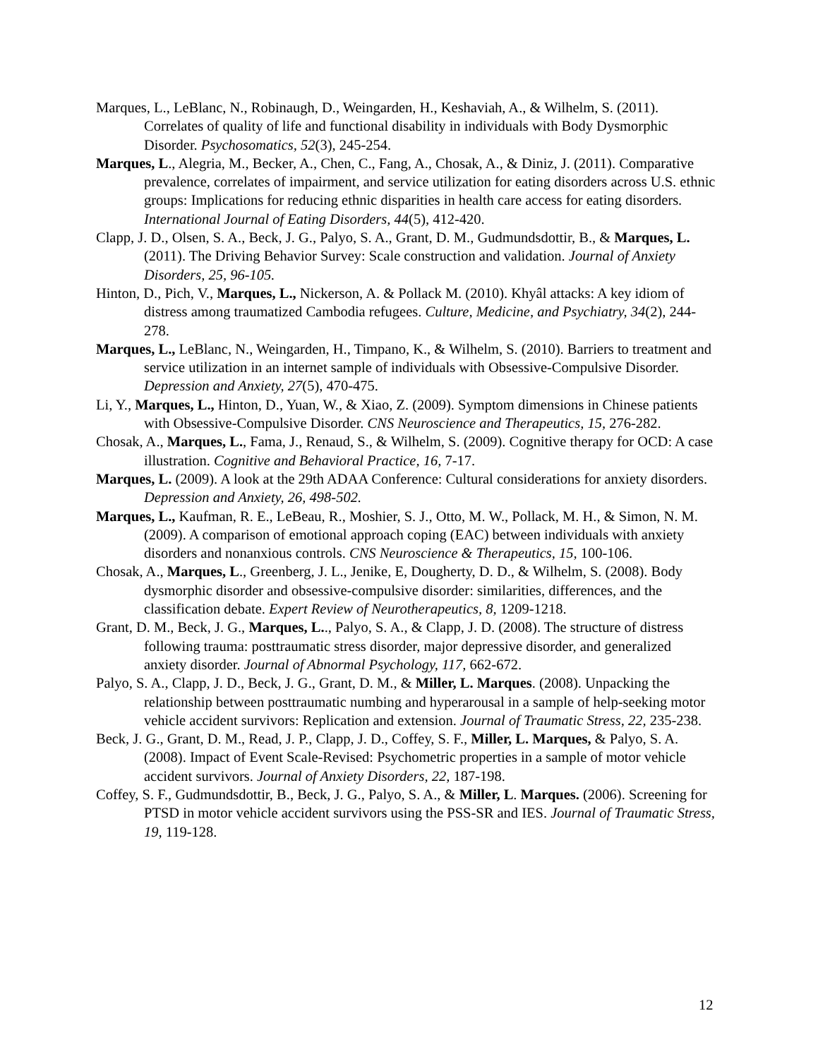Marques, L., LeBlanc, N., Robinaugh, D., Weingarden, H., Keshaviah, A., & Wilhelm, S. (2011). Correlates of quality of life and functional disability in individuals with Body Dysmorphic Disorder. Psychosomatics, 52(3), 245-254.
Marques, L., Alegria, M., Becker, A., Chen, C., Fang, A., Chosak, A., & Diniz, J. (2011). Comparative prevalence, correlates of impairment, and service utilization for eating disorders across U.S. ethnic groups: Implications for reducing ethnic disparities in health care access for eating disorders. International Journal of Eating Disorders, 44(5), 412-420.
Clapp, J. D., Olsen, S. A., Beck, J. G., Palyo, S. A., Grant, D. M., Gudmundsdottir, B., & Marques, L. (2011). The Driving Behavior Survey: Scale construction and validation. Journal of Anxiety Disorders, 25, 96-105.
Hinton, D., Pich, V., Marques, L., Nickerson, A. & Pollack M. (2010). Khyâl attacks: A key idiom of distress among traumatized Cambodia refugees. Culture, Medicine, and Psychiatry, 34(2), 244-278.
Marques, L., LeBlanc, N., Weingarden, H., Timpano, K., & Wilhelm, S. (2010). Barriers to treatment and service utilization in an internet sample of individuals with Obsessive-Compulsive Disorder. Depression and Anxiety, 27(5), 470-475.
Li, Y., Marques, L., Hinton, D., Yuan, W., & Xiao, Z. (2009). Symptom dimensions in Chinese patients with Obsessive-Compulsive Disorder. CNS Neuroscience and Therapeutics, 15, 276-282.
Chosak, A., Marques, L., Fama, J., Renaud, S., & Wilhelm, S. (2009). Cognitive therapy for OCD: A case illustration. Cognitive and Behavioral Practice, 16, 7-17.
Marques, L. (2009). A look at the 29th ADAA Conference: Cultural considerations for anxiety disorders. Depression and Anxiety, 26, 498-502.
Marques, L., Kaufman, R. E., LeBeau, R., Moshier, S. J., Otto, M. W., Pollack, M. H., & Simon, N. M. (2009). A comparison of emotional approach coping (EAC) between individuals with anxiety disorders and nonanxious controls. CNS Neuroscience & Therapeutics, 15, 100-106.
Chosak, A., Marques, L., Greenberg, J. L., Jenike, E, Dougherty, D. D., & Wilhelm, S. (2008). Body dysmorphic disorder and obsessive-compulsive disorder: similarities, differences, and the classification debate. Expert Review of Neurotherapeutics, 8, 1209-1218.
Grant, D. M., Beck, J. G., Marques, L.., Palyo, S. A., & Clapp, J. D. (2008). The structure of distress following trauma: posttraumatic stress disorder, major depressive disorder, and generalized anxiety disorder. Journal of Abnormal Psychology, 117, 662-672.
Palyo, S. A., Clapp, J. D., Beck, J. G., Grant, D. M., & Miller, L. Marques. (2008). Unpacking the relationship between posttraumatic numbing and hyperarousal in a sample of help-seeking motor vehicle accident survivors: Replication and extension. Journal of Traumatic Stress, 22, 235-238.
Beck, J. G., Grant, D. M., Read, J. P., Clapp, J. D., Coffey, S. F., Miller, L. Marques, & Palyo, S. A. (2008). Impact of Event Scale-Revised: Psychometric properties in a sample of motor vehicle accident survivors. Journal of Anxiety Disorders, 22, 187-198.
Coffey, S. F., Gudmundsdottir, B., Beck, J. G., Palyo, S. A., & Miller, L. Marques. (2006). Screening for PTSD in motor vehicle accident survivors using the PSS-SR and IES. Journal of Traumatic Stress, 19, 119-128.
12